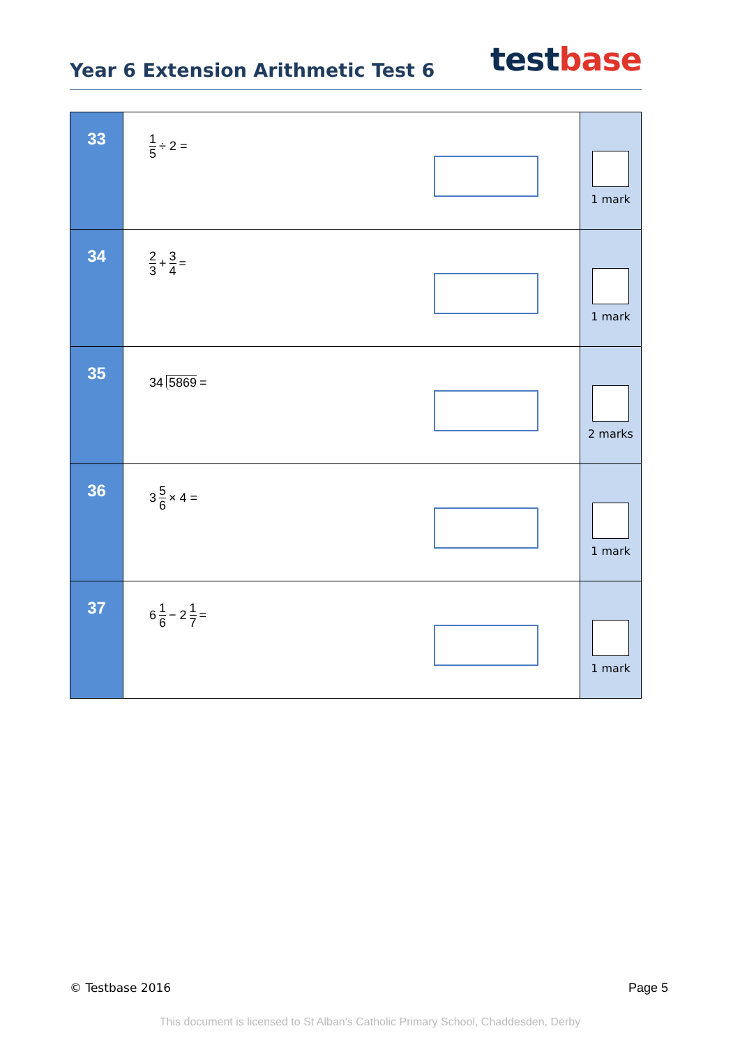Year 6 Extension Arithmetic Test 6
testbase
| 33 | 1 5 ÷ 2 = | 1 mark |
| 34 | 2 3 + 3 4 = | 1 mark |
| 35 | 34 5869 = | 2 marks |
| 36 | 3 5 6 × 4 = | 1 mark |
| 37 | 6 1 6 − 2 1 7 = | 1 mark |
© Testbase 2016 Page 5
This document is licensed to St Alban's Catholic Primary School, Chaddesden, Derby